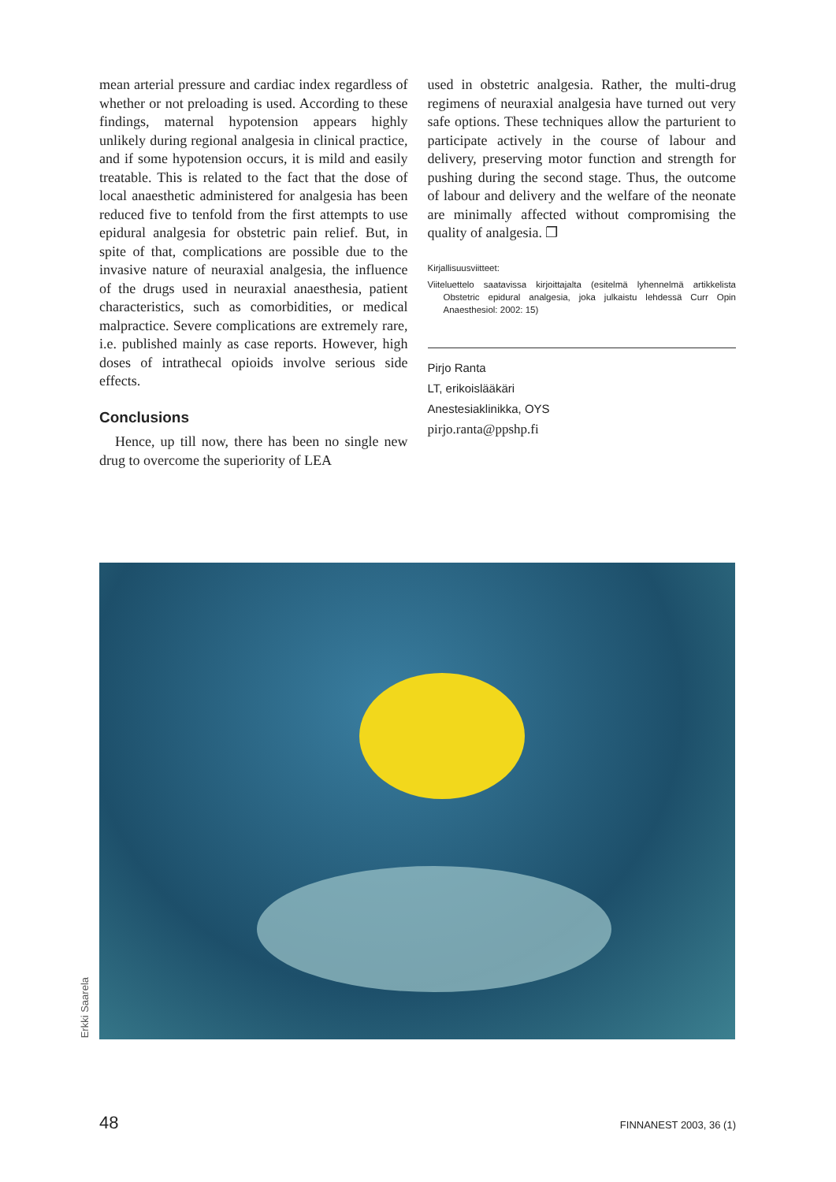mean arterial pressure and cardiac index regardless of whether or not preloading is used. According to these findings, maternal hypotension appears highly unlikely during regional analgesia in clinical practice, and if some hypotension occurs, it is mild and easily treatable. This is related to the fact that the dose of local anaesthetic administered for analgesia has been reduced five to tenfold from the first attempts to use epidural analgesia for obstetric pain relief. But, in spite of that, complications are possible due to the invasive nature of neuraxial analgesia, the influence of the drugs used in neuraxial anaesthesia, patient characteristics, such as comorbidities, or medical malpractice. Severe complications are extremely rare, i.e. published mainly as case reports. However, high doses of intrathecal opioids involve serious side effects.
Conclusions
Hence, up till now, there has been no single new drug to overcome the superiority of LEA
used in obstetric analgesia. Rather, the multi-drug regimens of neuraxial analgesia have turned out very safe options. These techniques allow the parturient to participate actively in the course of labour and delivery, preserving motor function and strength for pushing during the second stage. Thus, the outcome of labour and delivery and the welfare of the neonate are minimally affected without compromising the quality of analgesia. ❐
Kirjallisuusviitteet:
Viiteluettelo saatavissa kirjoittajalta (esitelmä lyhennelmä artikkelista Obstetric epidural analgesia, joka julkaistu lehdessä Curr Opin Anaesthesiol: 2002: 15)
Pirjo Ranta
LT, erikoislääkäri
Anestesiaklinikka, OYS
pirjo.ranta@ppshp.fi
Erkki Saarela
48 FINNANEST 2003, 36 (1)